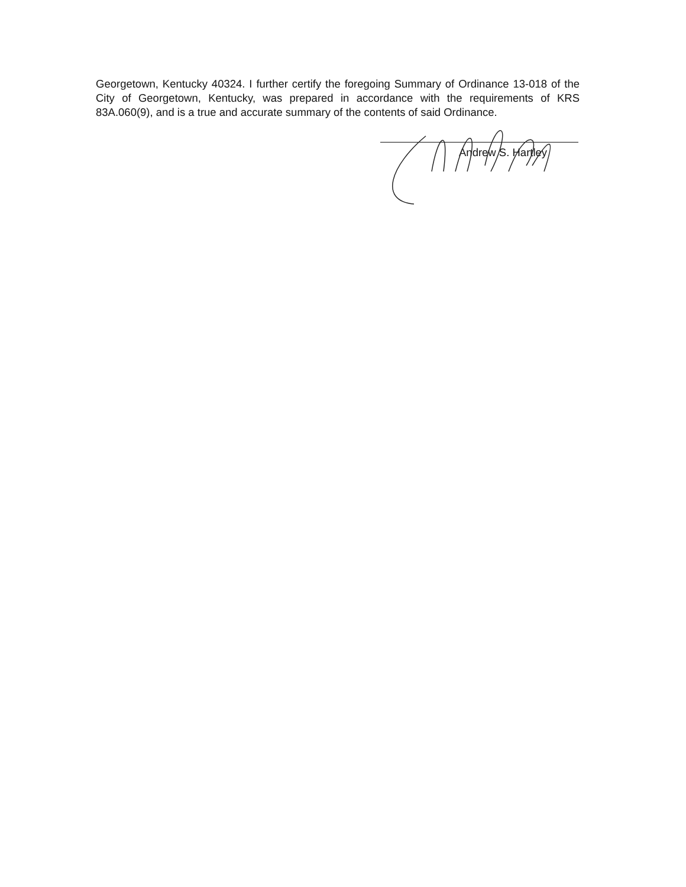Georgetown, Kentucky 40324. I further certify the foregoing Summary of Ordinance 13-018 of the City of Georgetown, Kentucky, was prepared in accordance with the requirements of KRS 83A.060(9), and is a true and accurate summary of the contents of said Ordinance.
Andrew S. Hartley